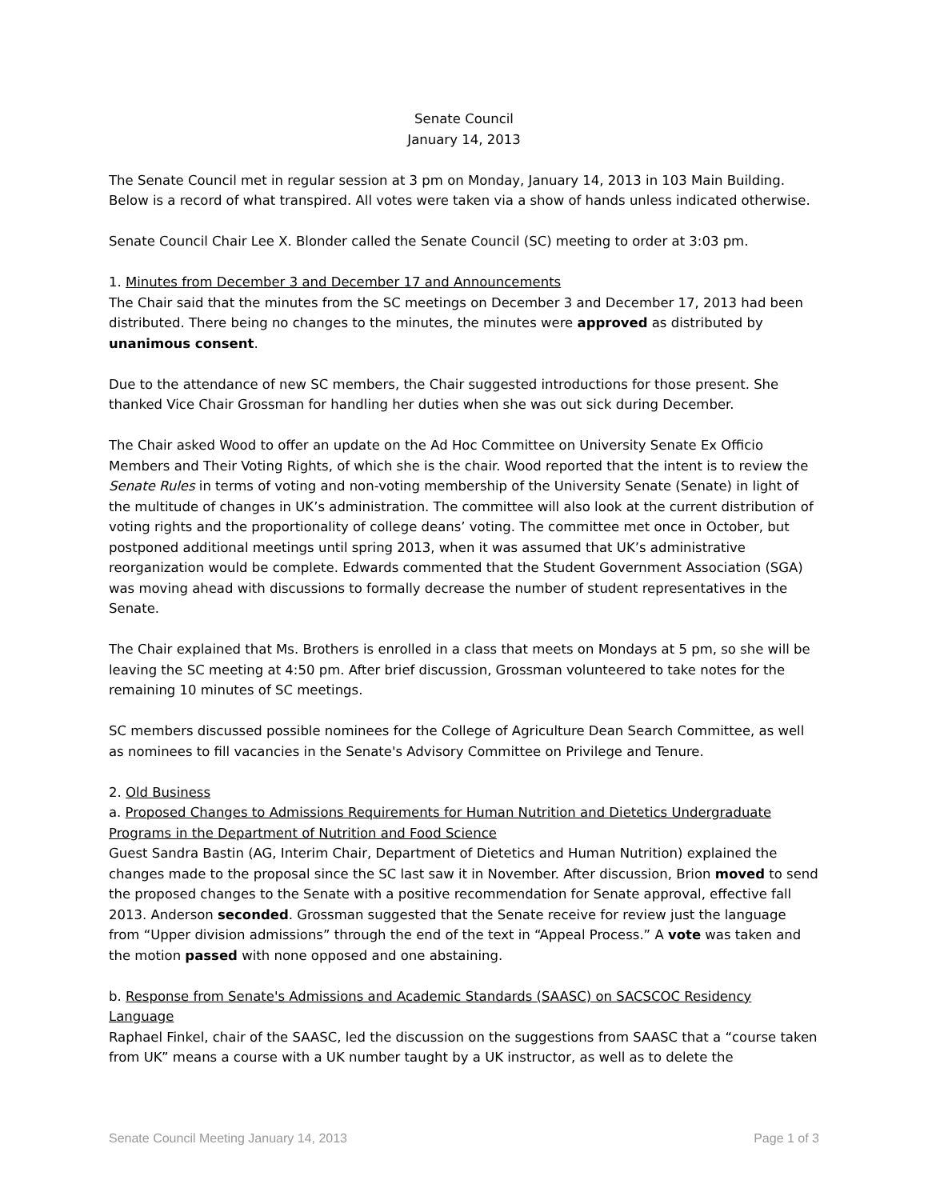Senate Council
January 14, 2013
The Senate Council met in regular session at 3 pm on Monday, January 14, 2013 in 103 Main Building. Below is a record of what transpired. All votes were taken via a show of hands unless indicated otherwise.
Senate Council Chair Lee X. Blonder called the Senate Council (SC) meeting to order at 3:03 pm.
1. Minutes from December 3 and December 17 and Announcements
The Chair said that the minutes from the SC meetings on December 3 and December 17, 2013 had been distributed. There being no changes to the minutes, the minutes were approved as distributed by unanimous consent.
Due to the attendance of new SC members, the Chair suggested introductions for those present. She thanked Vice Chair Grossman for handling her duties when she was out sick during December.
The Chair asked Wood to offer an update on the Ad Hoc Committee on University Senate Ex Officio Members and Their Voting Rights, of which she is the chair. Wood reported that the intent is to review the Senate Rules in terms of voting and non-voting membership of the University Senate (Senate) in light of the multitude of changes in UK’s administration. The committee will also look at the current distribution of voting rights and the proportionality of college deans’ voting. The committee met once in October, but postponed additional meetings until spring 2013, when it was assumed that UK’s administrative reorganization would be complete. Edwards commented that the Student Government Association (SGA) was moving ahead with discussions to formally decrease the number of student representatives in the Senate.
The Chair explained that Ms. Brothers is enrolled in a class that meets on Mondays at 5 pm, so she will be leaving the SC meeting at 4:50 pm. After brief discussion, Grossman volunteered to take notes for the remaining 10 minutes of SC meetings.
SC members discussed possible nominees for the College of Agriculture Dean Search Committee, as well as nominees to fill vacancies in the Senate's Advisory Committee on Privilege and Tenure.
2. Old Business
a. Proposed Changes to Admissions Requirements for Human Nutrition and Dietetics Undergraduate Programs in the Department of Nutrition and Food Science
Guest Sandra Bastin (AG, Interim Chair, Department of Dietetics and Human Nutrition) explained the changes made to the proposal since the SC last saw it in November. After discussion, Brion moved to send the proposed changes to the Senate with a positive recommendation for Senate approval, effective fall 2013. Anderson seconded. Grossman suggested that the Senate receive for review just the language from “Upper division admissions” through the end of the text in “Appeal Process.” A vote was taken and the motion passed with none opposed and one abstaining.
b. Response from Senate's Admissions and Academic Standards (SAASC) on SACSCOC Residency Language
Raphael Finkel, chair of the SAASC, led the discussion on the suggestions from SAASC that a “course taken from UK” means a course with a UK number taught by a UK instructor, as well as to delete the
Senate Council Meeting January 14, 2013 Page 1 of 3